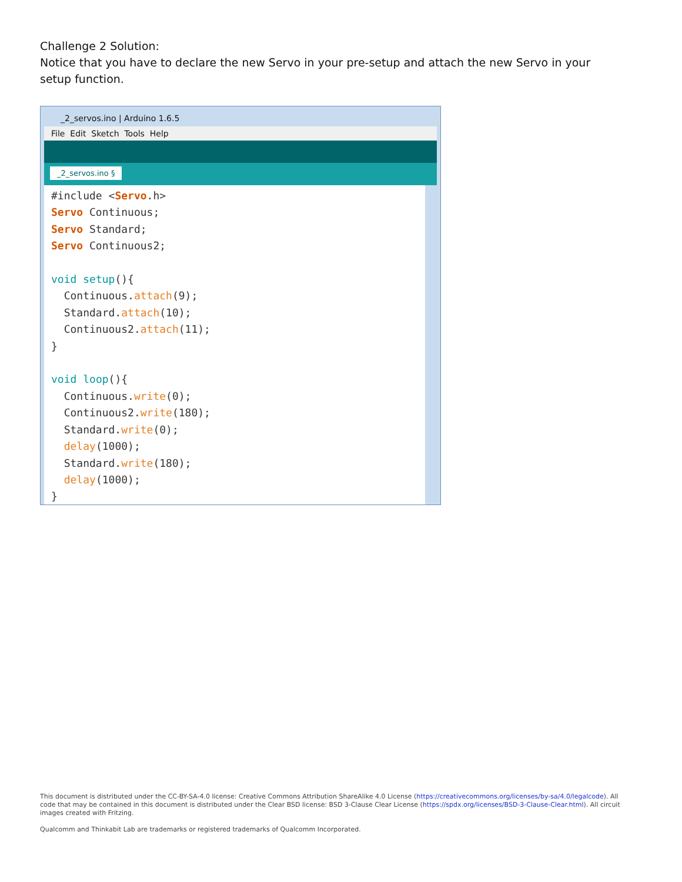Challenge 2 Solution:
Notice that you have to declare the new Servo in your pre-setup and attach the new Servo in your setup function.
_2_servos.ino | Arduino 1.6.5
File Edit Sketch Tools Help
_2_servos.ino §
#include <Servo.h> Servo Continuous; Servo Standard; Servo Continuous2; void setup(){ Continuous.attach(9); Standard.attach(10); Continuous2.attach(11); } void loop(){ Continuous.write(0); Continuous2.write(180); Standard.write(0); delay(1000); Standard.write(180); delay(1000); }
This document is distributed under the CC-BY-SA-4.0 license: Creative Commons Attribution ShareAlike 4.0 License (https://creativecommons.org/licenses/by-sa/4.0/legalcode). All code that may be contained in this document is distributed under the Clear BSD license: BSD 3-Clause Clear License (https://spdx.org/licenses/BSD-3-Clause-Clear.html). All circuit images created with Fritzing.
Qualcomm and Thinkabit Lab are trademarks or registered trademarks of Qualcomm Incorporated.